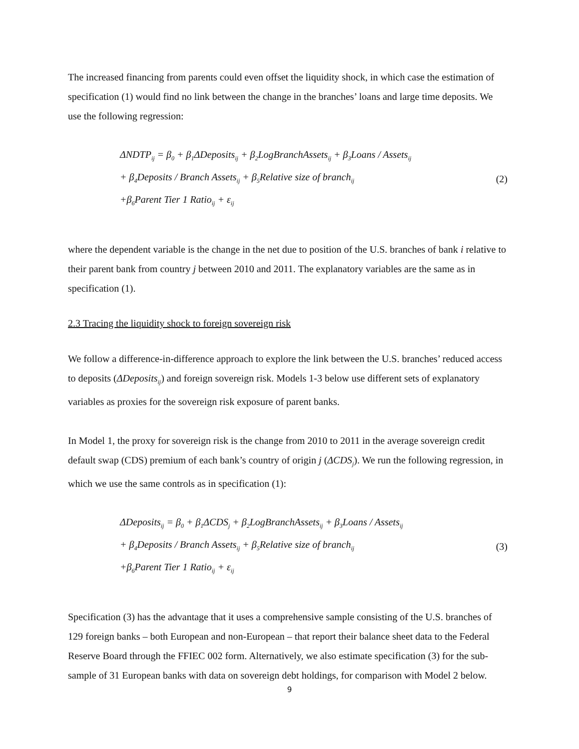The increased financing from parents could even offset the liquidity shock, in which case the estimation of specification (1) would find no link between the change in the branches’ loans and large time deposits. We use the following regression:
ΔNDTP<sub>ij</sub> = β<sub>0</sub> + β<sub>1</sub>ΔDeposits<sub>ij</sub> + β<sub>2</sub>LogBranchAssets<sub>ij</sub> + β<sub>3</sub>Loans / Assets<sub>ij</sub>
+ β<sub>4</sub>Deposits / Branch Assets<sub>ij</sub> + β<sub>5</sub>Relative size of branch<sub>ij</sub>
+β<sub>6</sub>Parent Tier 1 Ratio<sub>ij</sub> + ε<sub>ij</sub>
(2)
where the dependent variable is the change in the net due to position of the U.S. branches of bank i relative to their parent bank from country j between 2010 and 2011. The explanatory variables are the same as in specification (1).
2.3 Tracing the liquidity shock to foreign sovereign risk
We follow a difference-in-difference approach to explore the link between the U.S. branches’ reduced access to deposits (ΔDeposits<sub>ij</sub>) and foreign sovereign risk. Models 1-3 below use different sets of explanatory variables as proxies for the sovereign risk exposure of parent banks.
In Model 1, the proxy for sovereign risk is the change from 2010 to 2011 in the average sovereign credit default swap (CDS) premium of each bank’s country of origin j (ΔCDS<sub>j</sub>). We run the following regression, in which we use the same controls as in specification (1):
ΔDeposits<sub>ij</sub> = β<sub>0</sub> + β<sub>1</sub>ΔCDS<sub>j</sub> + β<sub>2</sub>LogBranchAssets<sub>ij</sub> + β<sub>3</sub>Loans / Assets<sub>ij</sub>
+ β<sub>4</sub>Deposits / Branch Assets<sub>ij</sub> + β<sub>5</sub>Relative size of branch<sub>ij</sub>
+β<sub>6</sub>Parent Tier 1 Ratio<sub>ij</sub> + ε<sub>ij</sub>
(3)
Specification (3) has the advantage that it uses a comprehensive sample consisting of the U.S. branches of 129 foreign banks – both European and non-European – that report their balance sheet data to the Federal Reserve Board through the FFIEC 002 form. Alternatively, we also estimate specification (3) for the sub-sample of 31 European banks with data on sovereign debt holdings, for comparison with Model 2 below.
9